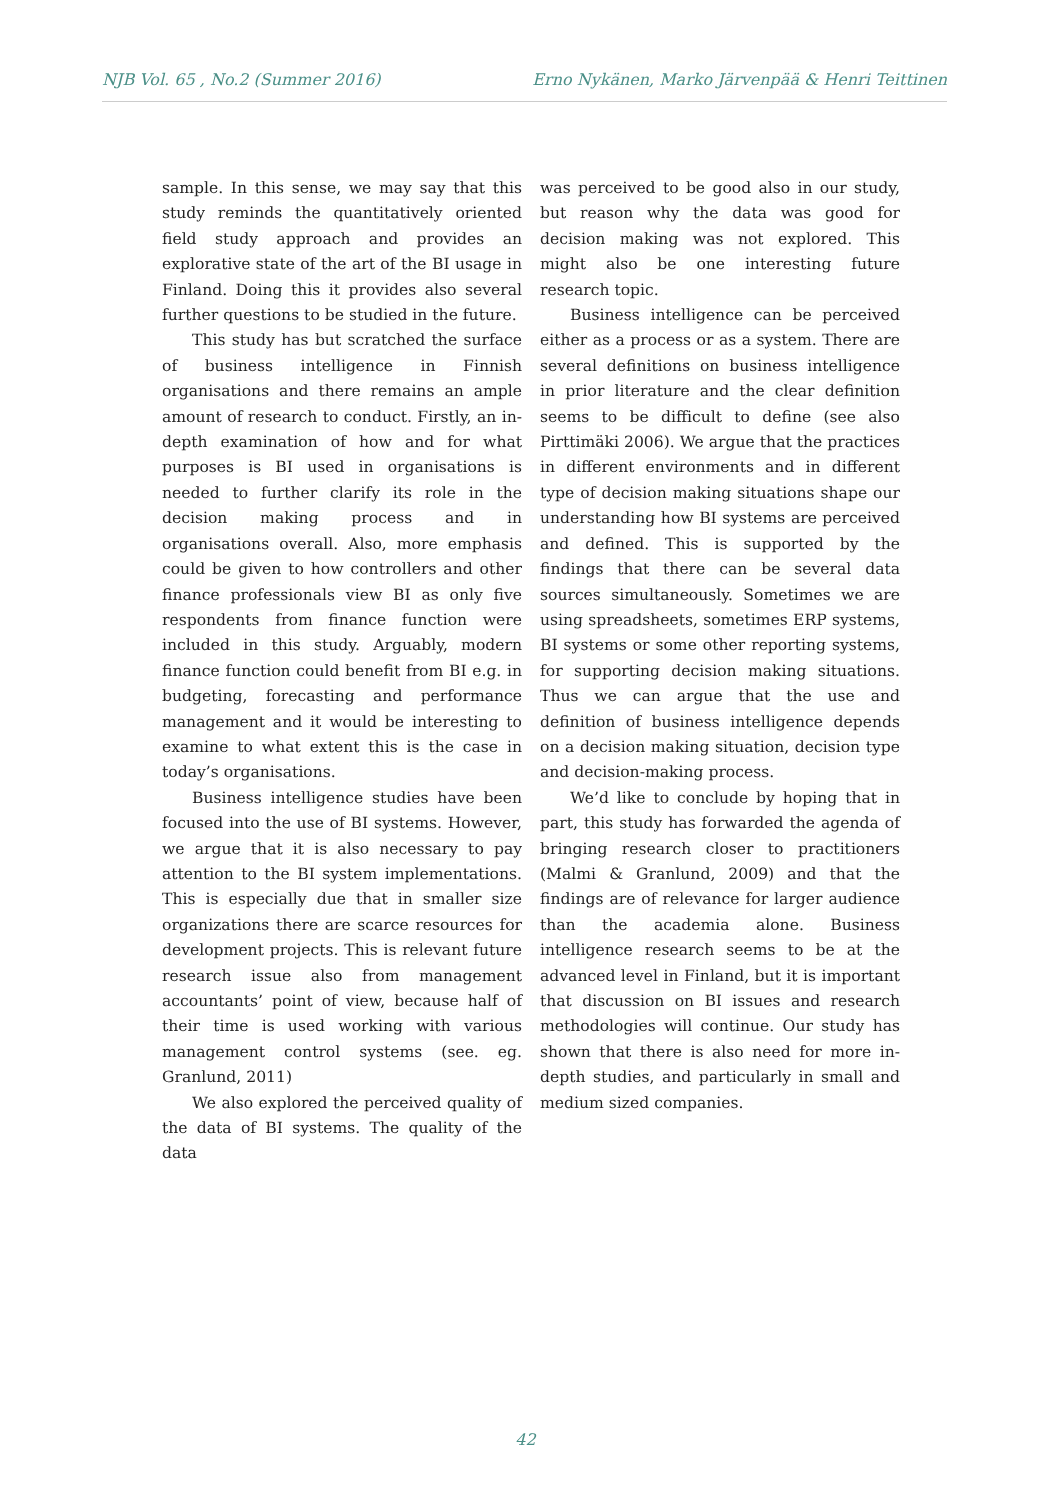NJB Vol. 65 , No.2 (Summer 2016) Erno Nykänen, Marko Järvenpää & Henri Teittinen
sample. In this sense, we may say that this study reminds the quantitatively oriented field study approach and provides an explorative state of the art of the BI usage in Finland. Doing this it provides also several further questions to be studied in the future.
This study has but scratched the surface of business intelligence in Finnish organisations and there remains an ample amount of research to conduct. Firstly, an in-depth examination of how and for what purposes is BI used in organisations is needed to further clarify its role in the decision making process and in organisations overall. Also, more emphasis could be given to how controllers and other finance professionals view BI as only five respondents from finance function were included in this study. Arguably, modern finance function could benefit from BI e.g. in budgeting, forecasting and performance management and it would be interesting to examine to what extent this is the case in today’s organisations.
Business intelligence studies have been focused into the use of BI systems. However, we argue that it is also necessary to pay attention to the BI system implementations. This is especially due that in smaller size organizations there are scarce resources for development projects. This is relevant future research issue also from management accountants’ point of view, because half of their time is used working with various management control systems (see. eg. Granlund, 2011)
We also explored the perceived quality of the data of BI systems. The quality of the data
was perceived to be good also in our study, but reason why the data was good for decision making was not explored. This might also be one interesting future research topic.
Business intelligence can be perceived either as a process or as a system. There are several definitions on business intelligence in prior literature and the clear definition seems to be difficult to define (see also Pirttimäki 2006). We argue that the practices in different environments and in different type of decision making situations shape our understanding how BI systems are perceived and defined. This is supported by the findings that there can be several data sources simultaneously. Sometimes we are using spreadsheets, sometimes ERP systems, BI systems or some other reporting systems, for supporting decision making situations. Thus we can argue that the use and definition of business intelligence depends on a decision making situation, decision type and decision-making process.
We’d like to conclude by hoping that in part, this study has forwarded the agenda of bringing research closer to practitioners (Malmi & Granlund, 2009) and that the findings are of relevance for larger audience than the academia alone. Business intelligence research seems to be at the advanced level in Finland, but it is important that discussion on BI issues and research methodologies will continue. Our study has shown that there is also need for more in-depth studies, and particularly in small and medium sized companies.
42